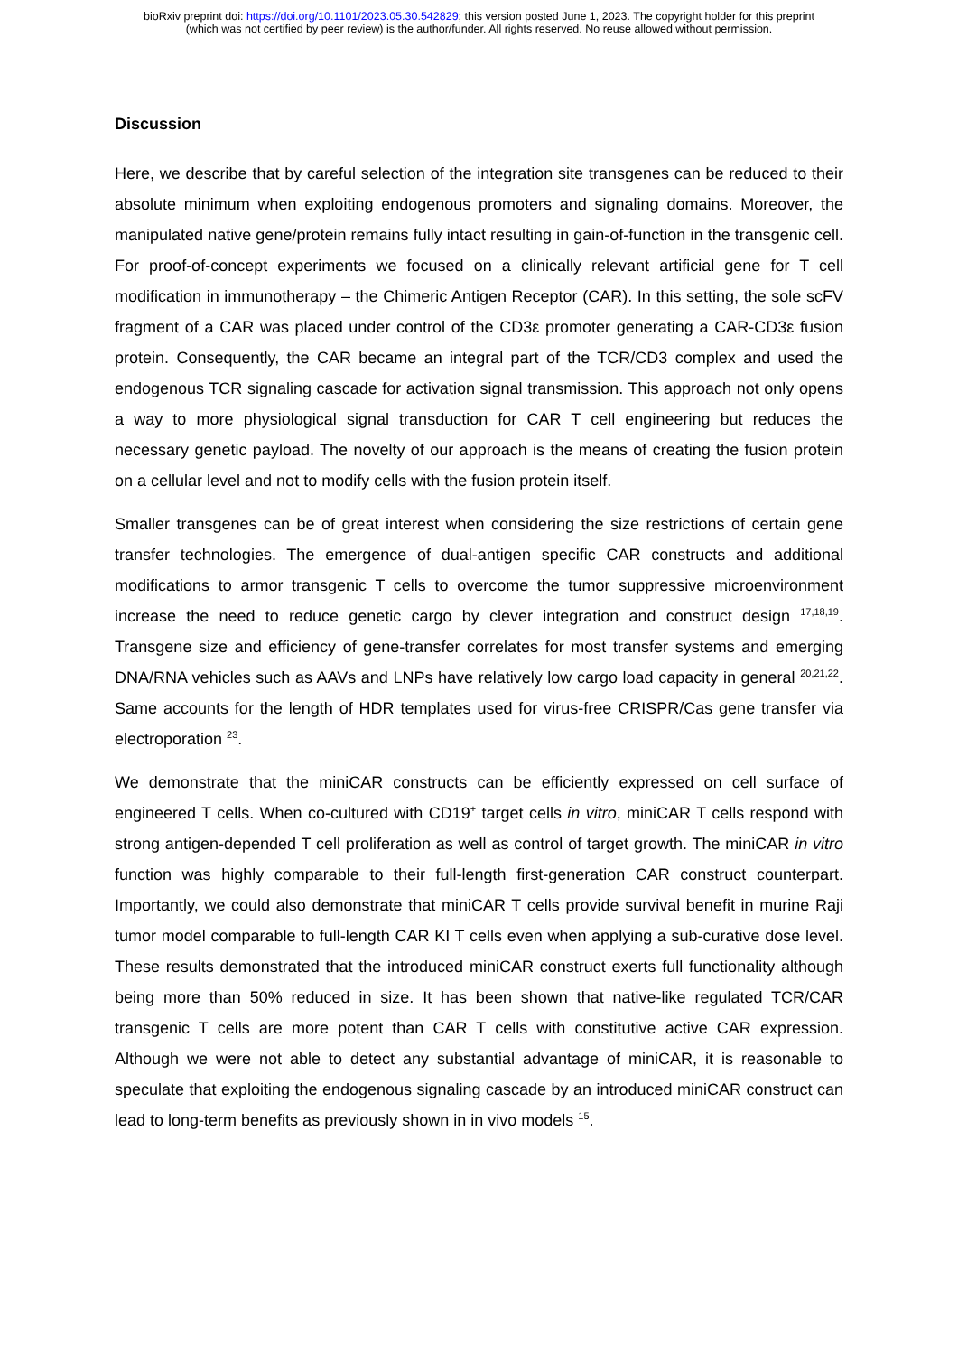bioRxiv preprint doi: https://doi.org/10.1101/2023.05.30.542829; this version posted June 1, 2023. The copyright holder for this preprint
(which was not certified by peer review) is the author/funder. All rights reserved. No reuse allowed without permission.
Discussion
Here, we describe that by careful selection of the integration site transgenes can be reduced to their absolute minimum when exploiting endogenous promoters and signaling domains. Moreover, the manipulated native gene/protein remains fully intact resulting in gain-of-function in the transgenic cell. For proof-of-concept experiments we focused on a clinically relevant artificial gene for T cell modification in immunotherapy – the Chimeric Antigen Receptor (CAR). In this setting, the sole scFV fragment of a CAR was placed under control of the CD3ε promoter generating a CAR-CD3ε fusion protein. Consequently, the CAR became an integral part of the TCR/CD3 complex and used the endogenous TCR signaling cascade for activation signal transmission. This approach not only opens a way to more physiological signal transduction for CAR T cell engineering but reduces the necessary genetic payload. The novelty of our approach is the means of creating the fusion protein on a cellular level and not to modify cells with the fusion protein itself.
Smaller transgenes can be of great interest when considering the size restrictions of certain gene transfer technologies. The emergence of dual-antigen specific CAR constructs and additional modifications to armor transgenic T cells to overcome the tumor suppressive microenvironment increase the need to reduce genetic cargo by clever integration and construct design <sup>17,18,19</sup>. Transgene size and efficiency of gene-transfer correlates for most transfer systems and emerging DNA/RNA vehicles such as AAVs and LNPs have relatively low cargo load capacity in general <sup>20,21,22</sup>. Same accounts for the length of HDR templates used for virus-free CRISPR/Cas gene transfer via electroporation <sup>23</sup>.
We demonstrate that the miniCAR constructs can be efficiently expressed on cell surface of engineered T cells. When co-cultured with CD19<sup>+</sup> target cells in vitro, miniCAR T cells respond with strong antigen-depended T cell proliferation as well as control of target growth. The miniCAR in vitro function was highly comparable to their full-length first-generation CAR construct counterpart. Importantly, we could also demonstrate that miniCAR T cells provide survival benefit in murine Raji tumor model comparable to full-length CAR KI T cells even when applying a sub-curative dose level. These results demonstrated that the introduced miniCAR construct exerts full functionality although being more than 50% reduced in size. It has been shown that native-like regulated TCR/CAR transgenic T cells are more potent than CAR T cells with constitutive active CAR expression. Although we were not able to detect any substantial advantage of miniCAR, it is reasonable to speculate that exploiting the endogenous signaling cascade by an introduced miniCAR construct can lead to long-term benefits as previously shown in in vivo models <sup>15</sup>.